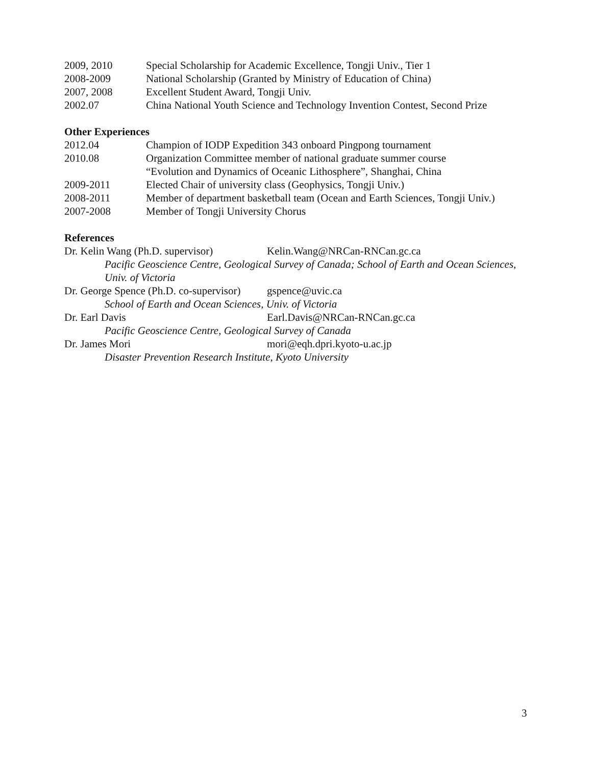2009, 2010 Special Scholarship for Academic Excellence, Tongji Univ., Tier 1
2008-2009 National Scholarship (Granted by Ministry of Education of China)
2007, 2008 Excellent Student Award, Tongji Univ.
2002.07 China National Youth Science and Technology Invention Contest, Second Prize
Other Experiences
2012.04 Champion of IODP Expedition 343 onboard Pingpong tournament
2010.08 Organization Committee member of national graduate summer course
“Evolution and Dynamics of Oceanic Lithosphere”, Shanghai, China
2009-2011 Elected Chair of university class (Geophysics, Tongji Univ.)
2008-2011 Member of department basketball team (Ocean and Earth Sciences, Tongji Univ.)
2007-2008 Member of Tongji University Chorus
References
Dr. Kelin Wang (Ph.D. supervisor)
Kelin.Wang@NRCan-RNCan.gc.ca
Pacific Geoscience Centre, Geological Survey of Canada; School of Earth and Ocean Sciences, Univ. of Victoria
Dr. George Spence (Ph.D. co-supervisor)
gspence@uvic.ca
School of Earth and Ocean Sciences, Univ. of Victoria
Dr. Earl Davis Earl.Davis@NRCan-RNCan.gc.ca
Pacific Geoscience Centre, Geological Survey of Canada
Dr. James Mori mori@eqh.dpri.kyoto-u.ac.jp
Disaster Prevention Research Institute, Kyoto University
3